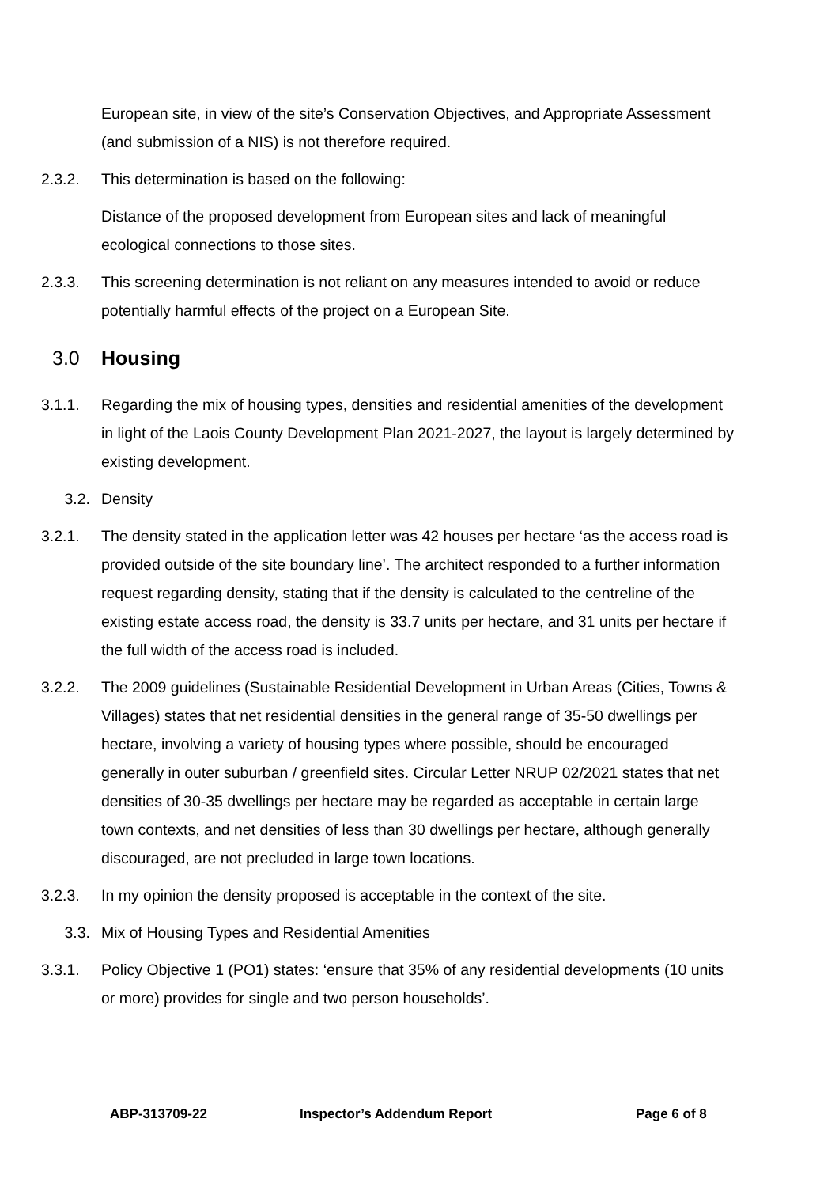European site, in view of the site’s Conservation Objectives, and Appropriate Assessment (and submission of a NIS) is not therefore required.
2.3.2. This determination is based on the following:
Distance of the proposed development from European sites and lack of meaningful ecological connections to those sites.
2.3.3. This screening determination is not reliant on any measures intended to avoid or reduce potentially harmful effects of the project on a European Site.
3.0 Housing
3.1.1. Regarding the mix of housing types, densities and residential amenities of the development in light of the Laois County Development Plan 2021-2027, the layout is largely determined by existing development.
3.2. Density
3.2.1. The density stated in the application letter was 42 houses per hectare ‘as the access road is provided outside of the site boundary line’. The architect responded to a further information request regarding density, stating that if the density is calculated to the centreline of the existing estate access road, the density is 33.7 units per hectare, and 31 units per hectare if the full width of the access road is included.
3.2.2. The 2009 guidelines (Sustainable Residential Development in Urban Areas (Cities, Towns & Villages) states that net residential densities in the general range of 35-50 dwellings per hectare, involving a variety of housing types where possible, should be encouraged generally in outer suburban / greenfield sites. Circular Letter NRUP 02/2021 states that net densities of 30-35 dwellings per hectare may be regarded as acceptable in certain large town contexts, and net densities of less than 30 dwellings per hectare, although generally discouraged, are not precluded in large town locations.
3.2.3. In my opinion the density proposed is acceptable in the context of the site.
3.3. Mix of Housing Types and Residential Amenities
3.3.1. Policy Objective 1 (PO1) states: ‘ensure that 35% of any residential developments (10 units or more) provides for single and two person households’.
ABP-313709-22 Inspector’s Addendum Report Page 6 of 8